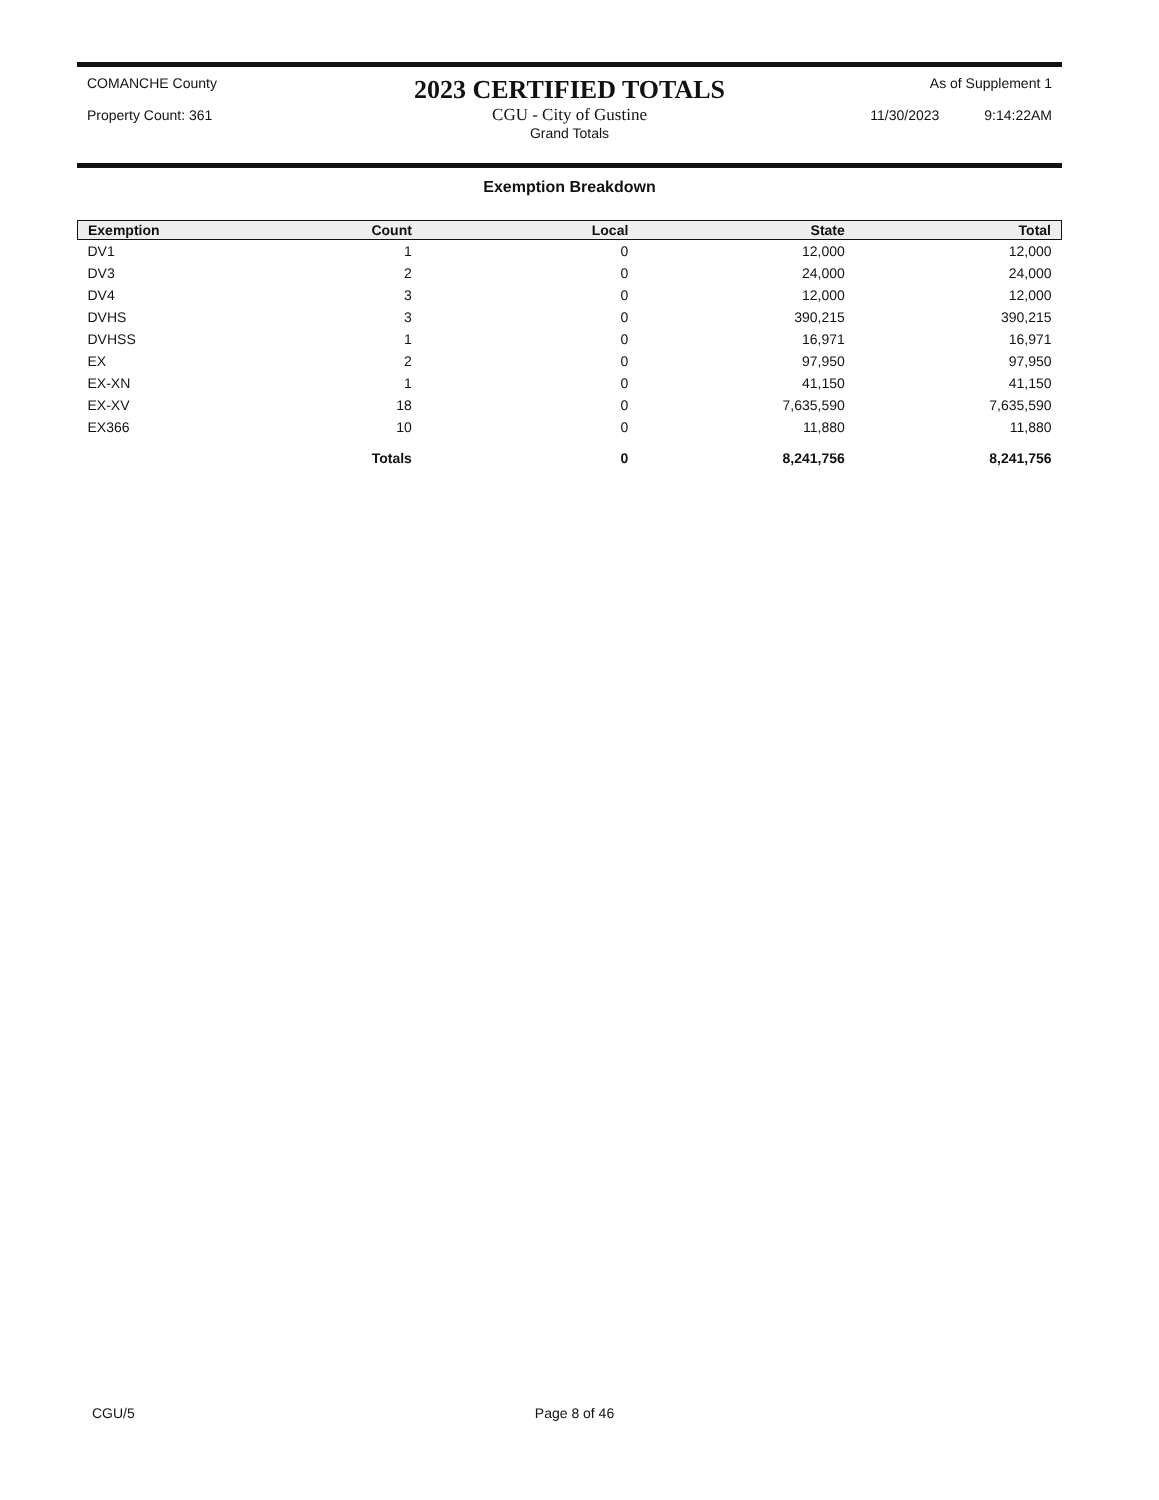COMANCHE County
Property Count: 361
2023 CERTIFIED TOTALS
CGU - City of Gustine
Grand Totals
As of Supplement 1
11/30/2023 9:14:22AM
Exemption Breakdown
| Exemption | Count | Local | State | Total |
| --- | --- | --- | --- | --- |
| DV1 | 1 | 0 | 12,000 | 12,000 |
| DV3 | 2 | 0 | 24,000 | 24,000 |
| DV4 | 3 | 0 | 12,000 | 12,000 |
| DVHS | 3 | 0 | 390,215 | 390,215 |
| DVHSS | 1 | 0 | 16,971 | 16,971 |
| EX | 2 | 0 | 97,950 | 97,950 |
| EX-XN | 1 | 0 | 41,150 | 41,150 |
| EX-XV | 18 | 0 | 7,635,590 | 7,635,590 |
| EX366 | 10 | 0 | 11,880 | 11,880 |
| | Totals | 0 | 8,241,756 | 8,241,756 |
CGU/5 Page 8 of 46